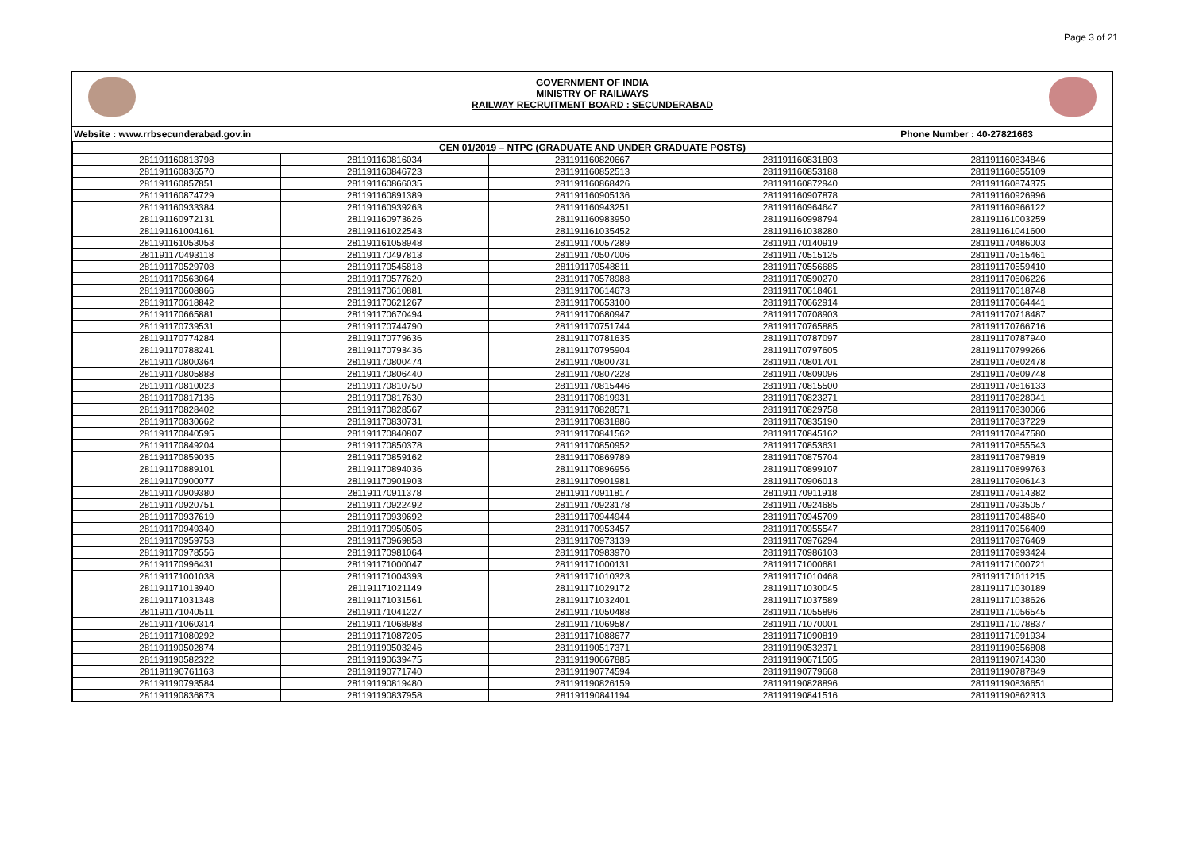Page 3 of 21
GOVERNMENT OF INDIA
MINISTRY OF RAILWAYS
RAILWAY RECRUITMENT BOARD : SECUNDERABAD
Website : www.rrbsecunderabad.gov.in Phone Number : 40-27821663
| CEN 01/2019 – NTPC (GRADUATE AND UNDER GRADUATE POSTS) | | | | |
| --- | --- | --- | --- | --- |
| 281191160813798 | 281191160816034 | 281191160820667 | 281191160831803 | 281191160834846 |
| 281191160836570 | 281191160846723 | 281191160852513 | 281191160853188 | 281191160855109 |
| 281191160857851 | 281191160866035 | 281191160868426 | 281191160872940 | 281191160874375 |
| 281191160874729 | 281191160891389 | 281191160905136 | 281191160907878 | 281191160926996 |
| 281191160933384 | 281191160939263 | 281191160943251 | 281191160964647 | 281191160966122 |
| 281191160972131 | 281191160973626 | 281191160983950 | 281191160998794 | 281191161003259 |
| 281191161004161 | 281191161022543 | 281191161035452 | 281191161038280 | 281191161041600 |
| 281191161053053 | 281191161058948 | 281191170057289 | 281191170140919 | 281191170486003 |
| 281191170493118 | 281191170497813 | 281191170507006 | 281191170515125 | 281191170515461 |
| 281191170529708 | 281191170545818 | 281191170548811 | 281191170556685 | 281191170559410 |
| 281191170563064 | 281191170577620 | 281191170578988 | 281191170590270 | 281191170606226 |
| 281191170608866 | 281191170610881 | 281191170614673 | 281191170618461 | 281191170618748 |
| 281191170618842 | 281191170621267 | 281191170653100 | 281191170662914 | 281191170664441 |
| 281191170665881 | 281191170670494 | 281191170680947 | 281191170708903 | 281191170718487 |
| 281191170739531 | 281191170744790 | 281191170751744 | 281191170765885 | 281191170766716 |
| 281191170774284 | 281191170779636 | 281191170781635 | 281191170787097 | 281191170787940 |
| 281191170788241 | 281191170793436 | 281191170795904 | 281191170797605 | 281191170799266 |
| 281191170800364 | 281191170800474 | 281191170800731 | 281191170801701 | 281191170802478 |
| 281191170805888 | 281191170806440 | 281191170807228 | 281191170809096 | 281191170809748 |
| 281191170810023 | 281191170810750 | 281191170815446 | 281191170815500 | 281191170816133 |
| 281191170817136 | 281191170817630 | 281191170819931 | 281191170823271 | 281191170828041 |
| 281191170828402 | 281191170828567 | 281191170828571 | 281191170829758 | 281191170830066 |
| 281191170830662 | 281191170830731 | 281191170831886 | 281191170835190 | 281191170837229 |
| 281191170840595 | 281191170840807 | 281191170841562 | 281191170845162 | 281191170847580 |
| 281191170849204 | 281191170850378 | 281191170850952 | 281191170853631 | 281191170855543 |
| 281191170859035 | 281191170859162 | 281191170869789 | 281191170875704 | 281191170879819 |
| 281191170889101 | 281191170894036 | 281191170896956 | 281191170899107 | 281191170899763 |
| 281191170900077 | 281191170901903 | 281191170901981 | 281191170906013 | 281191170906143 |
| 281191170909380 | 281191170911378 | 281191170911817 | 281191170911918 | 281191170914382 |
| 281191170920751 | 281191170922492 | 281191170923178 | 281191170924685 | 281191170935057 |
| 281191170937619 | 281191170939692 | 281191170944944 | 281191170945709 | 281191170948640 |
| 281191170949340 | 281191170950505 | 281191170953457 | 281191170955547 | 281191170956409 |
| 281191170959753 | 281191170969858 | 281191170973139 | 281191170976294 | 281191170976469 |
| 281191170978556 | 281191170981064 | 281191170983970 | 281191170986103 | 281191170993424 |
| 281191170996431 | 281191171000047 | 281191171000131 | 281191171000681 | 281191171000721 |
| 281191171001038 | 281191171004393 | 281191171010323 | 281191171010468 | 281191171011215 |
| 281191171013940 | 281191171021149 | 281191171029172 | 281191171030045 | 281191171030189 |
| 281191171031348 | 281191171031561 | 281191171032401 | 281191171037589 | 281191171038626 |
| 281191171040511 | 281191171041227 | 281191171050488 | 281191171055896 | 281191171056545 |
| 281191171060314 | 281191171068988 | 281191171069587 | 281191171070001 | 281191171078837 |
| 281191171080292 | 281191171087205 | 281191171088677 | 281191171090819 | 281191171091934 |
| 281191190502874 | 281191190503246 | 281191190517371 | 281191190532371 | 281191190556808 |
| 281191190582322 | 281191190639475 | 281191190667885 | 281191190671505 | 281191190714030 |
| 281191190761163 | 281191190771740 | 281191190774594 | 281191190779668 | 281191190787849 |
| 281191190793584 | 281191190819480 | 281191190826159 | 281191190828896 | 281191190836651 |
| 281191190836873 | 281191190837958 | 281191190841194 | 281191190841516 | 281191190862313 |